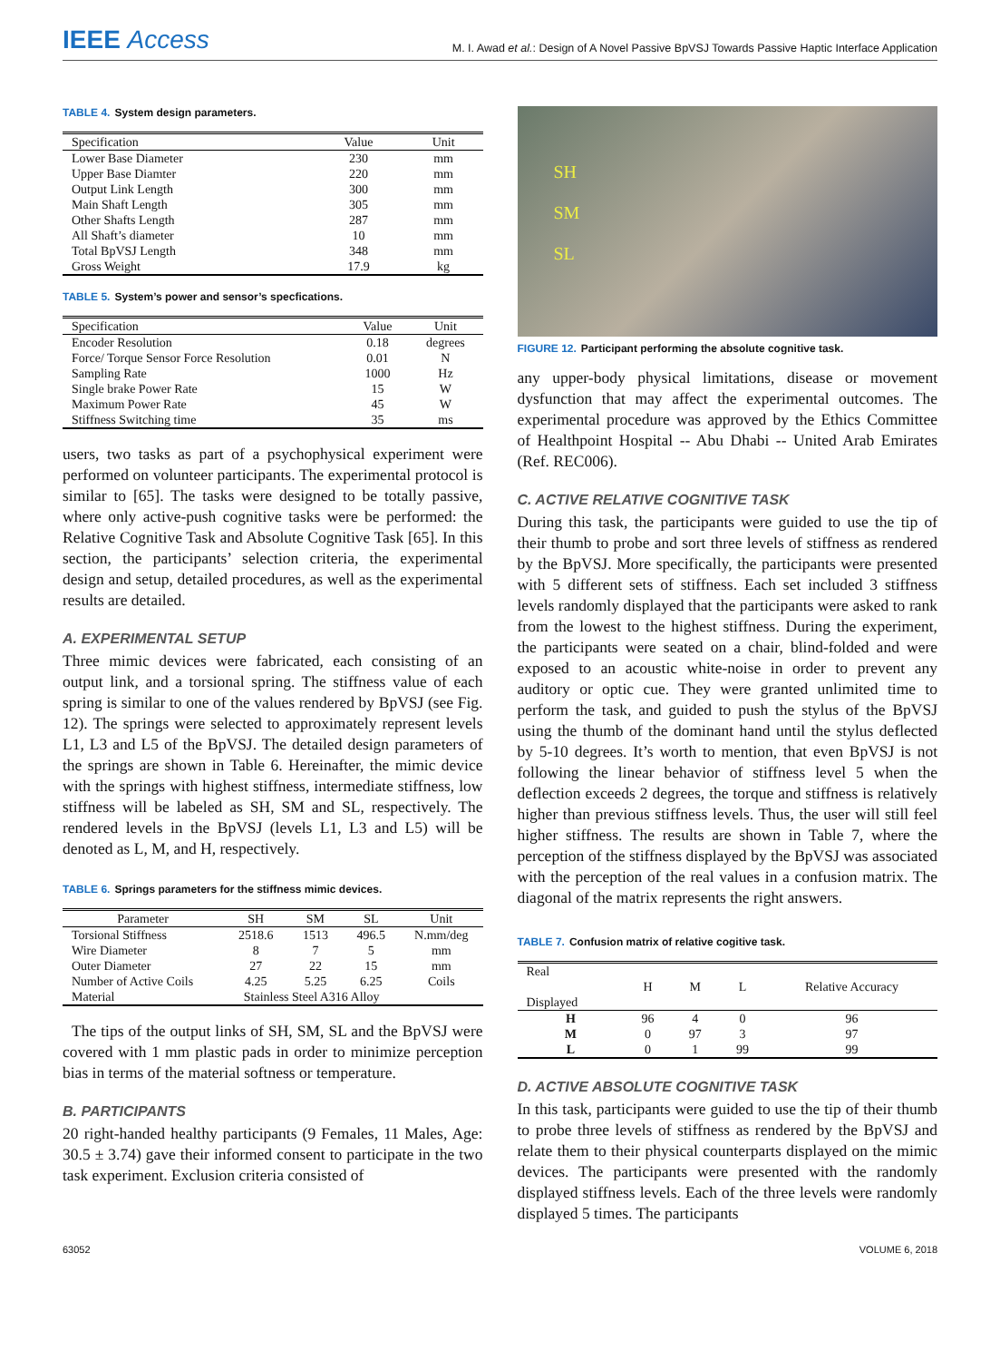IEEE Access
M. I. Awad et al.: Design of A Novel Passive BpVSJ Towards Passive Haptic Interface Application
TABLE 4. System design parameters.
| Specification | Value | Unit |
| --- | --- | --- |
| Lower Base Diameter | 230 | mm |
| Upper Base Diamter | 220 | mm |
| Output Link Length | 300 | mm |
| Main Shaft Length | 305 | mm |
| Other Shafts Length | 287 | mm |
| All Shaft’s diameter | 10 | mm |
| Total BpVSJ Length | 348 | mm |
| Gross Weight | 17.9 | kg |
TABLE 5. System’s power and sensor’s specfications.
| Specification | Value | Unit |
| --- | --- | --- |
| Encoder Resolution | 0.18 | degrees |
| Force/ Torque Sensor Force Resolution | 0.01 | N |
| Sampling Rate | 1000 | Hz |
| Single brake Power Rate | 15 | W |
| Maximum Power Rate | 45 | W |
| Stiffness Switching time | 35 | ms |
users, two tasks as part of a psychophysical experiment were performed on volunteer participants. The experimental protocol is similar to [65]. The tasks were designed to be totally passive, where only active-push cognitive tasks were be performed: the Relative Cognitive Task and Absolute Cognitive Task [65]. In this section, the participants’ selection criteria, the experimental design and setup, detailed procedures, as well as the experimental results are detailed.
A. EXPERIMENTAL SETUP
Three mimic devices were fabricated, each consisting of an output link, and a torsional spring. The stiffness value of each spring is similar to one of the values rendered by BpVSJ (see Fig. 12). The springs were selected to approximately represent levels L1, L3 and L5 of the BpVSJ. The detailed design parameters of the springs are shown in Table 6. Hereinafter, the mimic device with the springs with highest stiffness, intermediate stiffness, low stiffness will be labeled as SH, SM and SL, respectively. The rendered levels in the BpVSJ (levels L1, L3 and L5) will be denoted as L, M, and H, respectively.
TABLE 6. Springs parameters for the stiffness mimic devices.
| Parameter | SH | SM | SL | Unit |
| --- | --- | --- | --- | --- |
| Torsional Stiffness | 2518.6 | 1513 | 496.5 | N.mm/deg |
| Wire Diameter | 8 | 7 | 5 | mm |
| Outer Diameter | 27 | 22 | 15 | mm |
| Number of Active Coils | 4.25 | 5.25 | 6.25 | Coils |
| Material | Stainless Steel A316 Alloy | | | |
The tips of the output links of SH, SM, SL and the BpVSJ were covered with 1 mm plastic pads in order to minimize perception bias in terms of the material softness or temperature.
B. PARTICIPANTS
20 right-handed healthy participants (9 Females, 11 Males, Age: 30.5 ± 3.74) gave their informed consent to participate in the two task experiment. Exclusion criteria consisted of
SH
SM
SL
FIGURE 12. Participant performing the absolute cognitive task.
any upper-body physical limitations, disease or movement dysfunction that may affect the experimental outcomes. The experimental procedure was approved by the Ethics Committee of Healthpoint Hospital -- Abu Dhabi -- United Arab Emirates (Ref. REC006).
C. ACTIVE RELATIVE COGNITIVE TASK
During this task, the participants were guided to use the tip of their thumb to probe and sort three levels of stiffness as rendered by the BpVSJ. More specifically, the participants were presented with 5 different sets of stiffness. Each set included 3 stiffness levels randomly displayed that the participants were asked to rank from the lowest to the highest stiffness. During the experiment, the participants were seated on a chair, blind-folded and were exposed to an acoustic white-noise in order to prevent any auditory or optic cue. They were granted unlimited time to perform the task, and guided to push the stylus of the BpVSJ using the thumb of the dominant hand until the stylus deflected by 5-10 degrees. It’s worth to mention, that even BpVSJ is not following the linear behavior of stiffness level 5 when the deflection exceeds 2 degrees, the torque and stiffness is relatively higher than previous stiffness levels. Thus, the user will still feel higher stiffness. The results are shown in Table 7, where the perception of the stiffness displayed by the BpVSJ was associated with the perception of the real values in a confusion matrix. The diagonal of the matrix represents the right answers.
TABLE 7. Confusion matrix of relative cogitive task.
| Real Displayed | H | M | L | Relative Accuracy |
| --- | --- | --- | --- | --- |
| H | 96 | 4 | 0 | 96 |
| M | 0 | 97 | 3 | 97 |
| L | 0 | 1 | 99 | 99 |
D. ACTIVE ABSOLUTE COGNITIVE TASK
In this task, participants were guided to use the tip of their thumb to probe three levels of stiffness as rendered by the BpVSJ and relate them to their physical counterparts displayed on the mimic devices. The participants were presented with the randomly displayed stiffness levels. Each of the three levels were randomly displayed 5 times. The participants
63052 VOLUME 6, 2018